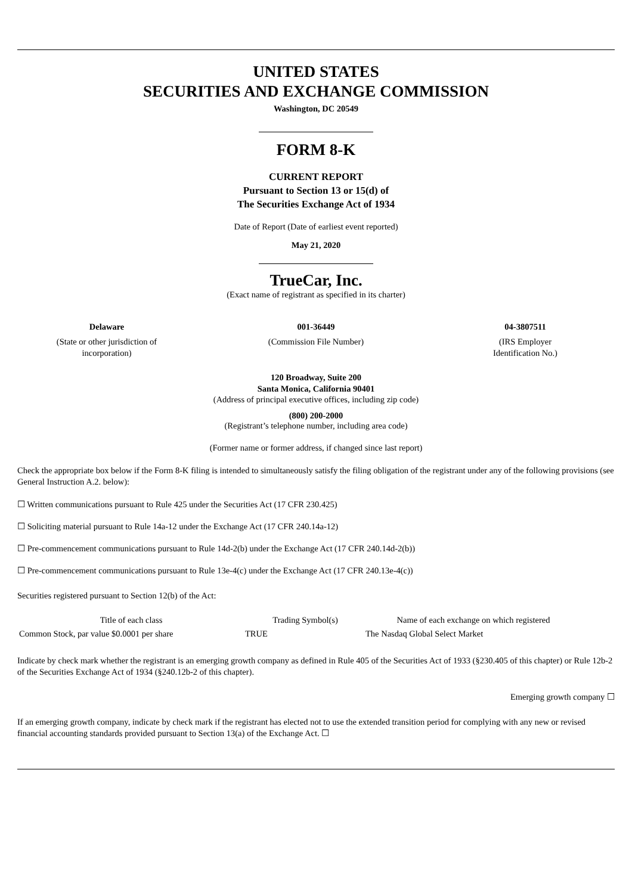UNITED STATES
SECURITIES AND EXCHANGE COMMISSION
Washington, DC 20549
FORM 8-K
CURRENT REPORT
Pursuant to Section 13 or 15(d) of
The Securities Exchange Act of 1934
Date of Report (Date of earliest event reported)
May 21, 2020
TrueCar, Inc.
(Exact name of registrant as specified in its charter)
| Delaware | 001-36449 | 04-3807511 |
| (State or other jurisdiction of incorporation) | (Commission File Number) | (IRS Employer Identification No.) |
120 Broadway, Suite 200
Santa Monica, California 90401
(Address of principal executive offices, including zip code)
(800) 200-2000
(Registrant’s telephone number, including area code)
(Former name or former address, if changed since last report)
Check the appropriate box below if the Form 8-K filing is intended to simultaneously satisfy the filing obligation of the registrant under any of the following provisions (see General Instruction A.2. below):
☐ Written communications pursuant to Rule 425 under the Securities Act (17 CFR 230.425)
☐ Soliciting material pursuant to Rule 14a-12 under the Exchange Act (17 CFR 240.14a-12)
☐ Pre-commencement communications pursuant to Rule 14d-2(b) under the Exchange Act (17 CFR 240.14d-2(b))
☐ Pre-commencement communications pursuant to Rule 13e-4(c) under the Exchange Act (17 CFR 240.13e-4(c))
Securities registered pursuant to Section 12(b) of the Act:
| Title of each class | Trading Symbol(s) | Name of each exchange on which registered |
| --- | --- | --- |
| Common Stock, par value $0.0001 per share | TRUE | The Nasdaq Global Select Market |
Indicate by check mark whether the registrant is an emerging growth company as defined in Rule 405 of the Securities Act of 1933 (§230.405 of this chapter) or Rule 12b-2 of the Securities Exchange Act of 1934 (§240.12b-2 of this chapter).
Emerging growth company ☐
If an emerging growth company, indicate by check mark if the registrant has elected not to use the extended transition period for complying with any new or revised financial accounting standards provided pursuant to Section 13(a) of the Exchange Act. ☐